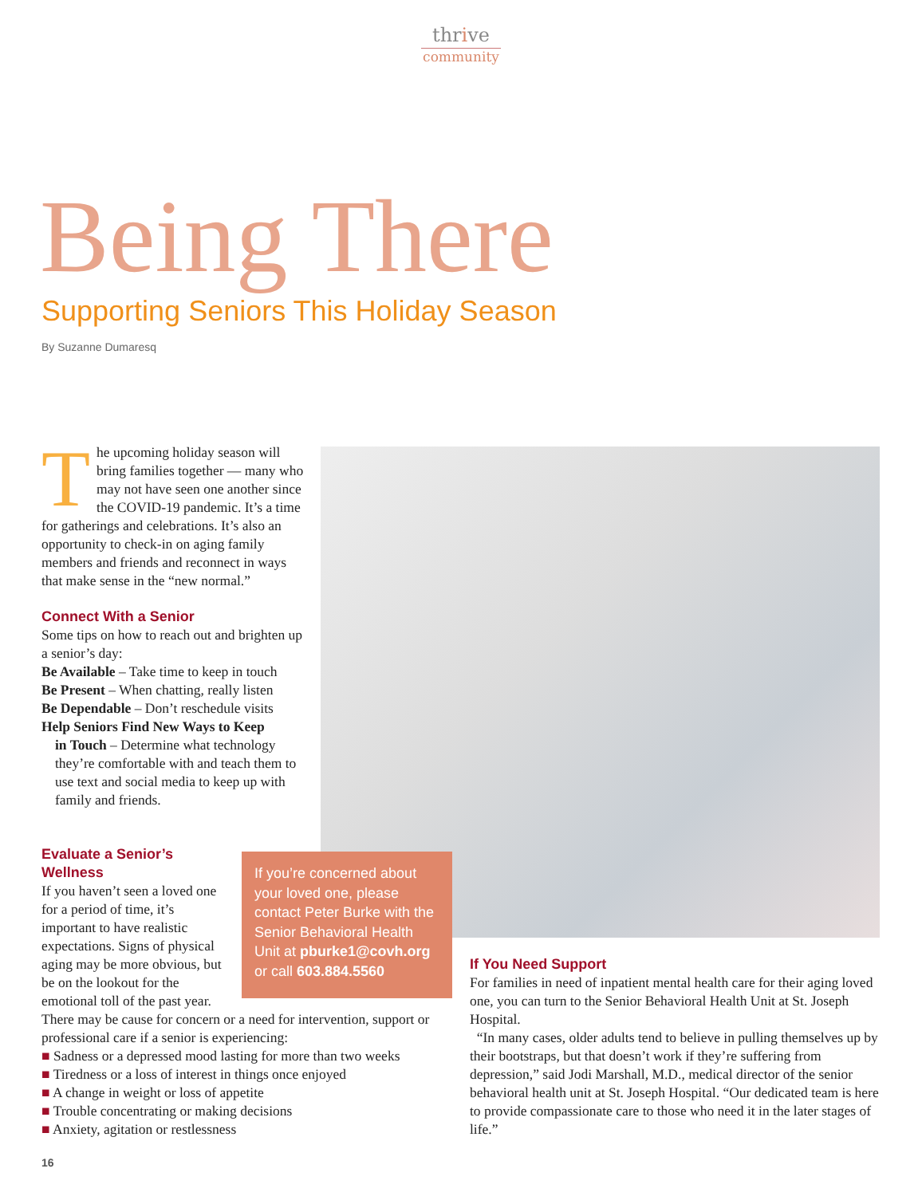thrive
community
Being There
Supporting Seniors This Holiday Season
By Suzanne Dumaresq
The upcoming holiday season will bring families together — many who may not have seen one another since the COVID-19 pandemic. It’s a time for gatherings and celebrations. It’s also an opportunity to check-in on aging family members and friends and reconnect in ways that make sense in the “new normal.”
Connect With a Senior
Some tips on how to reach out and brighten up a senior’s day:
Be Available – Take time to keep in touch
Be Present – When chatting, really listen
Be Dependable – Don’t reschedule visits
Help Seniors Find New Ways to Keep
in Touch – Determine what technology they’re comfortable with and teach them to use text and social media to keep up with family and friends.
If you’re concerned about your loved one, please contact Peter Burke with the Senior Behavioral Health Unit at pburke1@covh.org or call 603.884.5560
Evaluate a Senior’s Wellness
If you haven’t seen a loved one for a period of time, it’s important to have realistic expectations. Signs of physical aging may be more obvious, but be on the lookout for the emotional toll of the past year. There may be cause for concern or a need for intervention, support or professional care if a senior is experiencing:
■ Sadness or a depressed mood lasting for more than two weeks
■ Tiredness or a loss of interest in things once enjoyed
■ A change in weight or loss of appetite
■ Trouble concentrating or making decisions
■ Anxiety, agitation or restlessness
If You Need Support
For families in need of inpatient mental health care for their aging loved one, you can turn to the Senior Behavioral Health Unit at St. Joseph Hospital.
“In many cases, older adults tend to believe in pulling themselves up by their bootstraps, but that doesn’t work if they’re suffering from depression,” said Jodi Marshall, M.D., medical director of the senior behavioral health unit at St. Joseph Hospital. “Our dedicated team is here to provide compassionate care to those who need it in the later stages of life.”
16